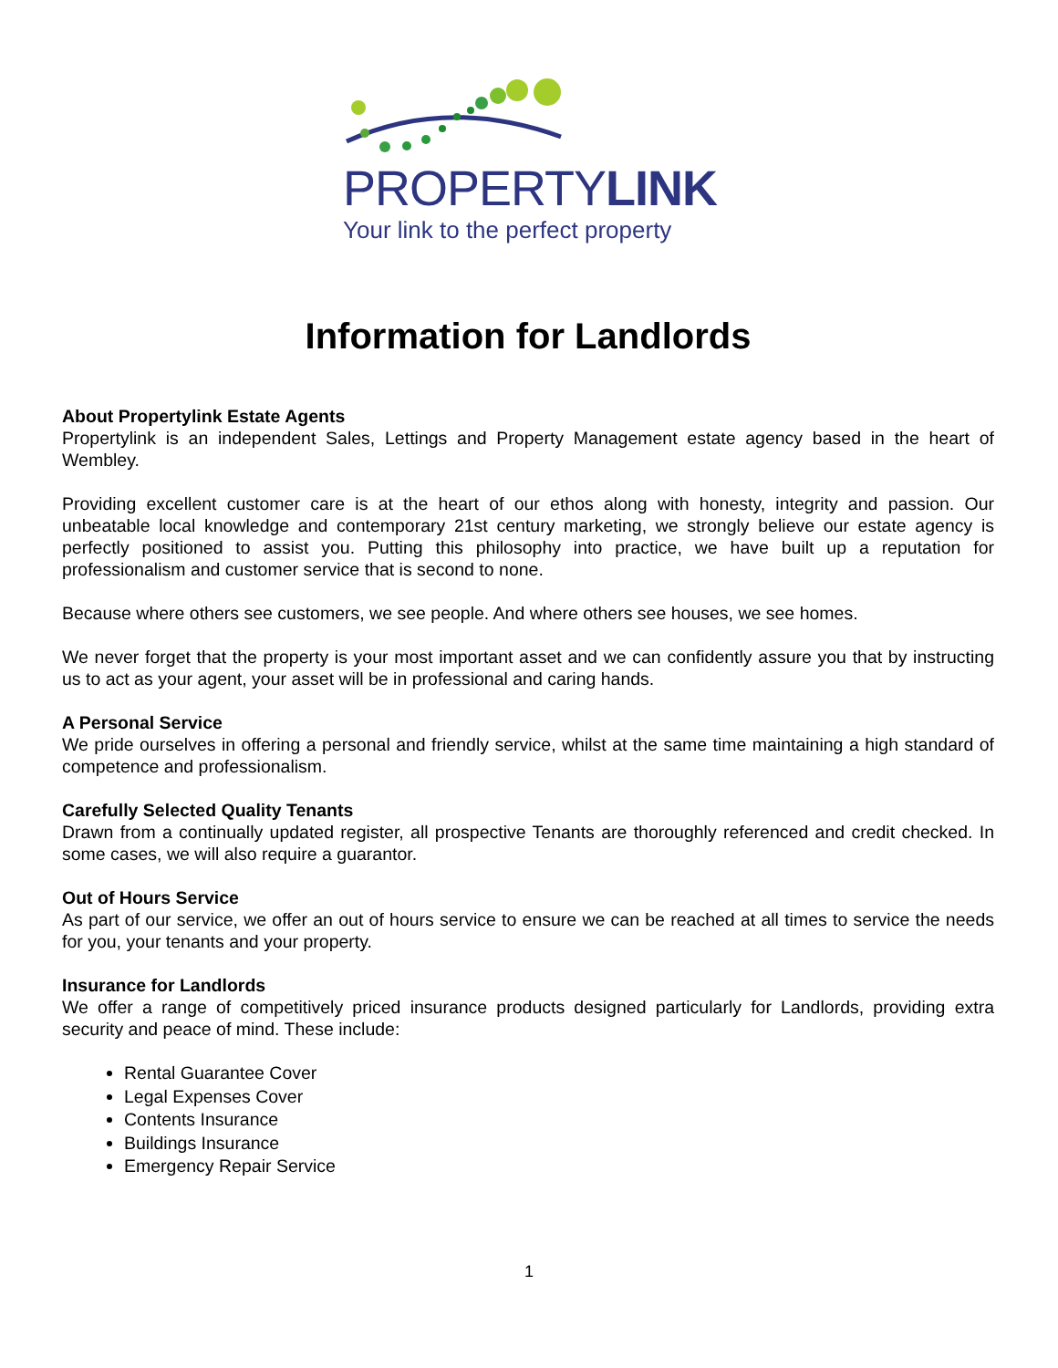PROPERTYLINK
Your link to the perfect property
Information for Landlords
About Propertylink Estate Agents
Propertylink is an independent Sales, Lettings and Property Management estate agency based in the heart of Wembley.
Providing excellent customer care is at the heart of our ethos along with honesty, integrity and passion. Our unbeatable local knowledge and contemporary 21st century marketing, we strongly believe our estate agency is perfectly positioned to assist you. Putting this philosophy into practice, we have built up a reputation for professionalism and customer service that is second to none.
Because where others see customers, we see people. And where others see houses, we see homes.
We never forget that the property is your most important asset and we can confidently assure you that by instructing us to act as your agent, your asset will be in professional and caring hands.
A Personal Service
We pride ourselves in offering a personal and friendly service, whilst at the same time maintaining a high standard of competence and professionalism.
Carefully Selected Quality Tenants
Drawn from a continually updated register, all prospective Tenants are thoroughly referenced and credit checked. In some cases, we will also require a guarantor.
Out of Hours Service
As part of our service, we offer an out of hours service to ensure we can be reached at all times to service the needs for you, your tenants and your property.
Insurance for Landlords
We offer a range of competitively priced insurance products designed particularly for Landlords, providing extra security and peace of mind. These include:
Rental Guarantee Cover
Legal Expenses Cover
Contents Insurance
Buildings Insurance
Emergency Repair Service
1